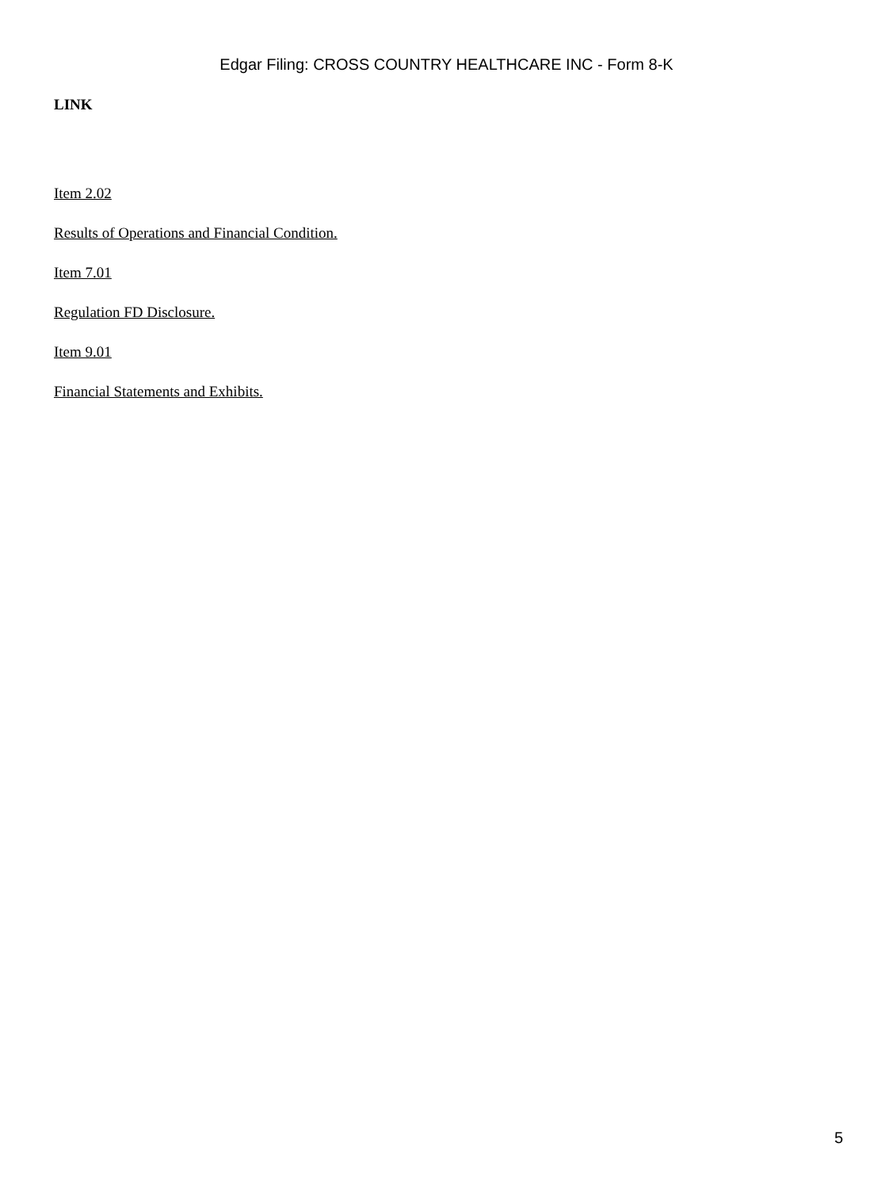Edgar Filing: CROSS COUNTRY HEALTHCARE INC - Form 8-K
LINK
Item 2.02
Results of Operations and Financial Condition.
Item 7.01
Regulation FD Disclosure.
Item 9.01
Financial Statements and Exhibits.
5